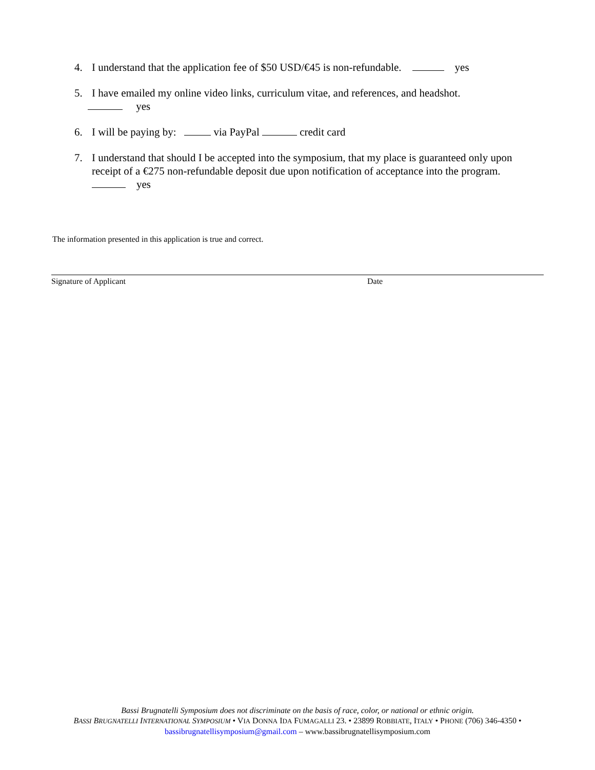4. I understand that the application fee of $50 USD/€45 is non-refundable. yes
5. I have emailed my online video links, curriculum vitae, and references, and headshot.
yes
6. I will be paying by: via PayPal credit card
7. I understand that should I be accepted into the symposium, that my place is guaranteed only upon receipt of a €275 non-refundable deposit due upon notification of acceptance into the program. yes
The information presented in this application is true and correct.
Signature of Applicant Date
Bassi Brugnatelli Symposium does not discriminate on the basis of race, color, or national or ethnic origin.
BASSI BRUGNATELLI INTERNATIONAL SYMPOSIUM • VIA DONNA IDA FUMAGALLI 23. • 23899 ROBBIATE, ITALY • PHONE (706) 346-4350 •
bassibrugnatellisymposium@gmail.com – www.bassibrugnatellisymposium.com